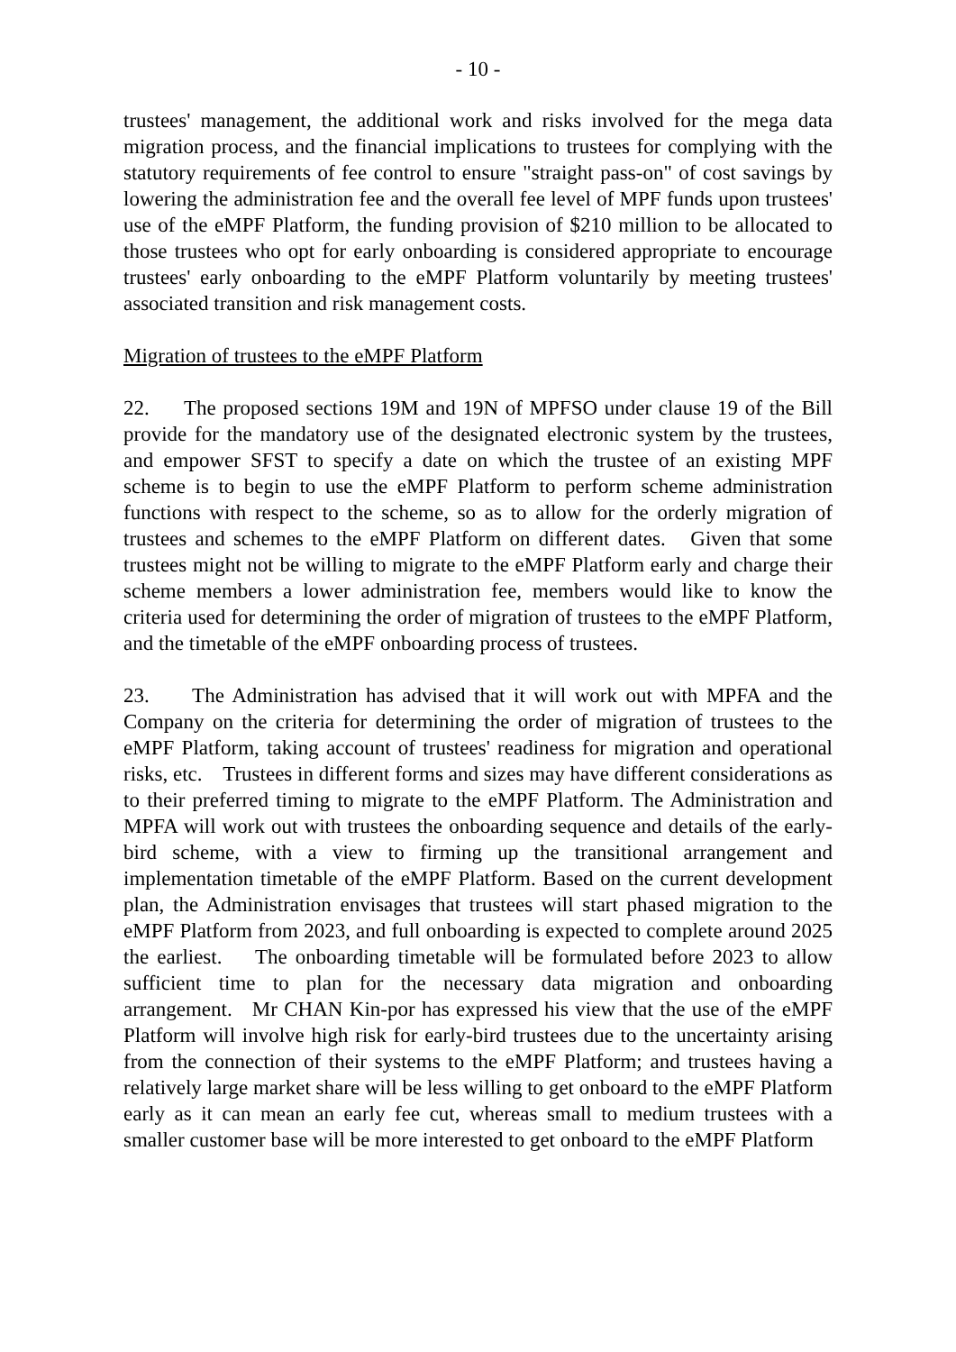- 10 -
trustees' management, the additional work and risks involved for the mega data migration process, and the financial implications to trustees for complying with the statutory requirements of fee control to ensure "straight pass-on" of cost savings by lowering the administration fee and the overall fee level of MPF funds upon trustees' use of the eMPF Platform, the funding provision of $210 million to be allocated to those trustees who opt for early onboarding is considered appropriate to encourage trustees' early onboarding to the eMPF Platform voluntarily by meeting trustees' associated transition and risk management costs.
Migration of trustees to the eMPF Platform
22. The proposed sections 19M and 19N of MPFSO under clause 19 of the Bill provide for the mandatory use of the designated electronic system by the trustees, and empower SFST to specify a date on which the trustee of an existing MPF scheme is to begin to use the eMPF Platform to perform scheme administration functions with respect to the scheme, so as to allow for the orderly migration of trustees and schemes to the eMPF Platform on different dates. Given that some trustees might not be willing to migrate to the eMPF Platform early and charge their scheme members a lower administration fee, members would like to know the criteria used for determining the order of migration of trustees to the eMPF Platform, and the timetable of the eMPF onboarding process of trustees.
23. The Administration has advised that it will work out with MPFA and the Company on the criteria for determining the order of migration of trustees to the eMPF Platform, taking account of trustees' readiness for migration and operational risks, etc. Trustees in different forms and sizes may have different considerations as to their preferred timing to migrate to the eMPF Platform. The Administration and MPFA will work out with trustees the onboarding sequence and details of the early-bird scheme, with a view to firming up the transitional arrangement and implementation timetable of the eMPF Platform. Based on the current development plan, the Administration envisages that trustees will start phased migration to the eMPF Platform from 2023, and full onboarding is expected to complete around 2025 the earliest. The onboarding timetable will be formulated before 2023 to allow sufficient time to plan for the necessary data migration and onboarding arrangement. Mr CHAN Kin-por has expressed his view that the use of the eMPF Platform will involve high risk for early-bird trustees due to the uncertainty arising from the connection of their systems to the eMPF Platform; and trustees having a relatively large market share will be less willing to get onboard to the eMPF Platform early as it can mean an early fee cut, whereas small to medium trustees with a smaller customer base will be more interested to get onboard to the eMPF Platform